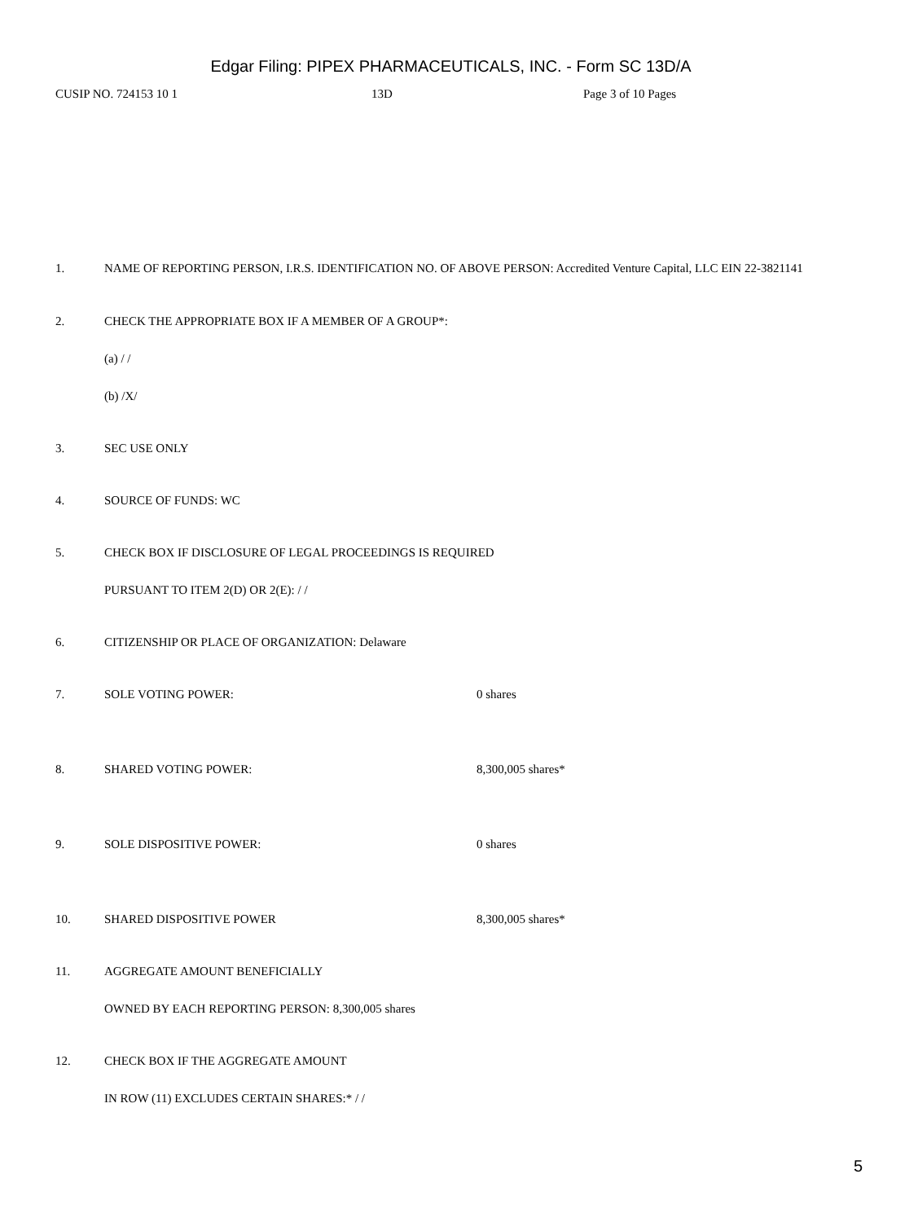Edgar Filing: PIPEX PHARMACEUTICALS, INC. - Form SC 13D/A
CUSIP NO. 724153 10 1 13D Page 3 of 10 Pages
1. NAME OF REPORTING PERSON, I.R.S. IDENTIFICATION NO. OF ABOVE PERSON: Accredited Venture Capital, LLC EIN 22-3821141
2. CHECK THE APPROPRIATE BOX IF A MEMBER OF A GROUP*:
(a) / /
(b) /X/
3. SEC USE ONLY
4. SOURCE OF FUNDS: WC
5. CHECK BOX IF DISCLOSURE OF LEGAL PROCEEDINGS IS REQUIRED
PURSUANT TO ITEM 2(D) OR 2(E): / /
6. CITIZENSHIP OR PLACE OF ORGANIZATION: Delaware
7. SOLE VOTING POWER: 0 shares
8. SHARED VOTING POWER: 8,300,005 shares*
9. SOLE DISPOSITIVE POWER: 0 shares
10. SHARED DISPOSITIVE POWER 8,300,005 shares*
11. AGGREGATE AMOUNT BENEFICIALLY
OWNED BY EACH REPORTING PERSON: 8,300,005 shares
12. CHECK BOX IF THE AGGREGATE AMOUNT
IN ROW (11) EXCLUDES CERTAIN SHARES:* / /
5